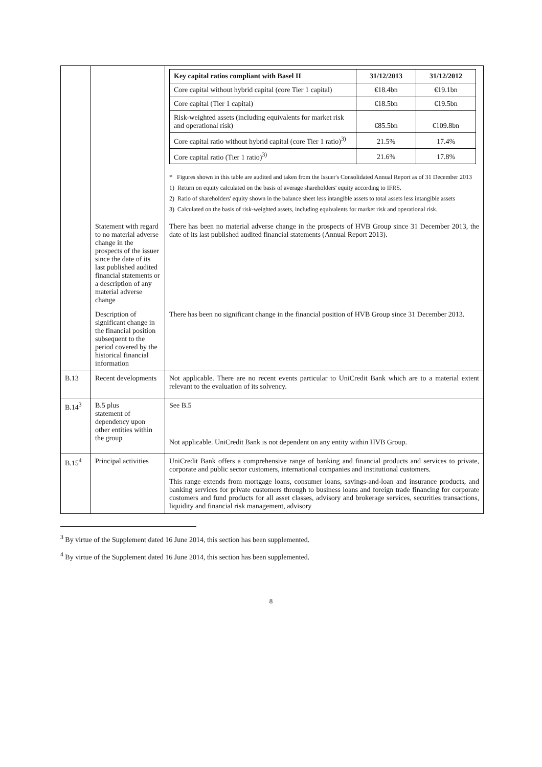| | | / Key capital ratios compliant with Basel II / 31/12/2013 / 31/12/2012 / / --- / --- / --- / / Core capital without hybrid capital (core Tier 1 capital) / €18.4bn / €19.1bn / / Core capital (Tier 1 capital) / €18.5bn / €19.5bn / / Risk-weighted assets (including equivalents for market risk and operational risk) / €85.5bn / €109.8bn / / Core capital ratio without hybrid capital (core Tier 1 ratio)<sup>3)</sup> / 21.5% / 17.4% / / Core capital ratio (Tier 1 ratio)<sup>3)</sup> / 21.6% / 17.8% / * Figures shown in this table are audited and taken from the Issuer's Consolidated Annual Report as of 31 December 2013 1) Return on equity calculated on the basis of average shareholders' equity according to IFRS. 2) Ratio of shareholders' equity shown in the balance sheet less intangible assets to total assets less intangible assets 3) Calculated on the basis of risk-weighted assets, including equivalents for market risk and operational risk. |
| | Statement with regard to no material adverse change in the prospects of the issuer since the date of its last published audited financial statements or a description of any material adverse change | There has been no material adverse change in the prospects of HVB Group since 31 December 2013, the date of its last published audited financial statements (Annual Report 2013). |
| | Description of significant change in the financial position subsequent to the period covered by the historical financial information | There has been no significant change in the financial position of HVB Group since 31 December 2013. |
| B.13 | Recent developments | Not applicable. There are no recent events particular to UniCredit Bank which are to a material extent relevant to the evaluation of its solvency. |
| B.14<sup>3</sup> | B.5 plus statement of dependency upon other entities within the group | See B.5 Not applicable. UniCredit Bank is not dependent on any entity within HVB Group. |
| B.15<sup>4</sup> | Principal activities | UniCredit Bank offers a comprehensive range of banking and financial products and services to private, corporate and public sector customers, international companies and institutional customers. This range extends from mortgage loans, consumer loans, savings-and-loan and insurance products, and banking services for private customers through to business loans and foreign trade financing for corporate customers and fund products for all asset classes, advisory and brokerage services, securities transactions, liquidity and financial risk management, advisory |
<sup>3</sup> By virtue of the Supplement dated 16 June 2014, this section has been supplemented.
<sup>4</sup> By virtue of the Supplement dated 16 June 2014, this section has been supplemented.
8